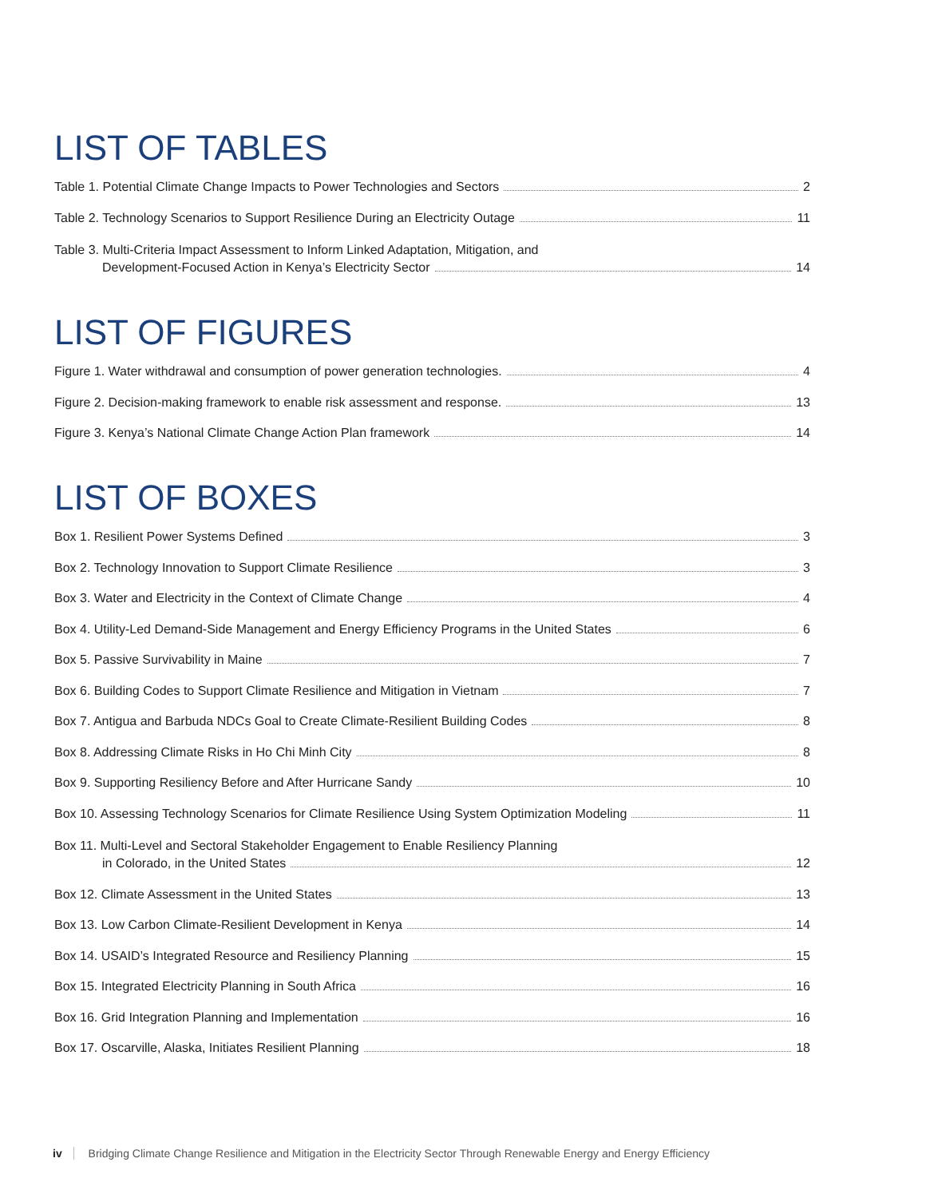LIST OF TABLES
Table 1. Potential Climate Change Impacts to Power Technologies and Sectors 2
Table 2. Technology Scenarios to Support Resilience During an Electricity Outage 11
Table 3. Multi-Criteria Impact Assessment to Inform Linked Adaptation, Mitigation, and
Development-Focused Action in Kenya’s Electricity Sector 14
LIST OF FIGURES
Figure 1. Water withdrawal and consumption of power generation technologies. 4
Figure 2. Decision-making framework to enable risk assessment and response. 13
Figure 3. Kenya’s National Climate Change Action Plan framework 14
LIST OF BOXES
Box 1. Resilient Power Systems Defined 3
Box 2. Technology Innovation to Support Climate Resilience 3
Box 3. Water and Electricity in the Context of Climate Change 4
Box 4. Utility-Led Demand-Side Management and Energy Efficiency Programs in the United States 6
Box 5. Passive Survivability in Maine 7
Box 6. Building Codes to Support Climate Resilience and Mitigation in Vietnam 7
Box 7. Antigua and Barbuda NDCs Goal to Create Climate-Resilient Building Codes 8
Box 8. Addressing Climate Risks in Ho Chi Minh City 8
Box 9. Supporting Resiliency Before and After Hurricane Sandy 10
Box 10. Assessing Technology Scenarios for Climate Resilience Using System Optimization Modeling 11
Box 11. Multi-Level and Sectoral Stakeholder Engagement to Enable Resiliency Planning
in Colorado, in the United States 12
Box 12. Climate Assessment in the United States 13
Box 13. Low Carbon Climate-Resilient Development in Kenya 14
Box 14. USAID’s Integrated Resource and Resiliency Planning 15
Box 15. Integrated Electricity Planning in South Africa 16
Box 16. Grid Integration Planning and Implementation 16
Box 17. Oscarville, Alaska, Initiates Resilient Planning 18
iv Bridging Climate Change Resilience and Mitigation in the Electricity Sector Through Renewable Energy and Energy Efficiency